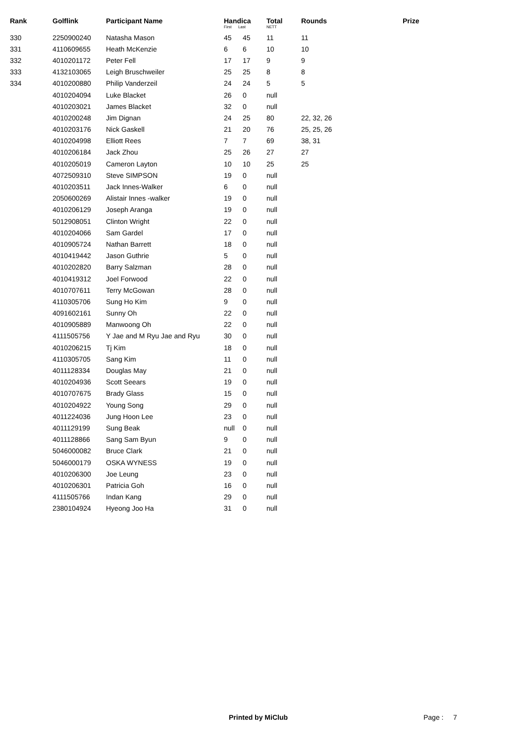| Rank | Golflink | Participant Name | Handica First Last | | Total NETT | Rounds | Prize |
| --- | --- | --- | --- | --- | --- | --- | --- |
| 330 | 2250900240 | Natasha Mason | 45 | 45 | 11 | 11 | |
| 331 | 4110609655 | Heath McKenzie | 6 | 6 | 10 | 10 | |
| 332 | 4010201172 | Peter Fell | 17 | 17 | 9 | 9 | |
| 333 | 4132103065 | Leigh Bruschweiler | 25 | 25 | 8 | 8 | |
| 334 | 4010200880 | Philip Vanderzeil | 24 | 24 | 5 | 5 | |
| | 4010204094 | Luke Blacket | 26 | 0 | null | | |
| | 4010203021 | James Blacket | 32 | 0 | null | | |
| | 4010200248 | Jim Dignan | 24 | 25 | 80 | 22, 32, 26 | |
| | 4010203176 | Nick Gaskell | 21 | 20 | 76 | 25, 25, 26 | |
| | 4010204998 | Elliott Rees | 7 | 7 | 69 | 38, 31 | |
| | 4010206184 | Jack Zhou | 25 | 26 | 27 | 27 | |
| | 4010205019 | Cameron Layton | 10 | 10 | 25 | 25 | |
| | 4072509310 | Steve SIMPSON | 19 | 0 | null | | |
| | 4010203511 | Jack Innes-Walker | 6 | 0 | null | | |
| | 2050600269 | Alistair Innes -walker | 19 | 0 | null | | |
| | 4010206129 | Joseph Aranga | 19 | 0 | null | | |
| | 5012908051 | Clinton Wright | 22 | 0 | null | | |
| | 4010204066 | Sam Gardel | 17 | 0 | null | | |
| | 4010905724 | Nathan Barrett | 18 | 0 | null | | |
| | 4010419442 | Jason Guthrie | 5 | 0 | null | | |
| | 4010202820 | Barry Salzman | 28 | 0 | null | | |
| | 4010419312 | Joel Forwood | 22 | 0 | null | | |
| | 4010707611 | Terry McGowan | 28 | 0 | null | | |
| | 4110305706 | Sung Ho Kim | 9 | 0 | null | | |
| | 4091602161 | Sunny Oh | 22 | 0 | null | | |
| | 4010905889 | Manwoong Oh | 22 | 0 | null | | |
| | 4111505756 | Y Jae and M Ryu Jae and Ryu | 30 | 0 | null | | |
| | 4010206215 | Tj Kim | 18 | 0 | null | | |
| | 4110305705 | Sang Kim | 11 | 0 | null | | |
| | 4011128334 | Douglas May | 21 | 0 | null | | |
| | 4010204936 | Scott Seears | 19 | 0 | null | | |
| | 4010707675 | Brady Glass | 15 | 0 | null | | |
| | 4010204922 | Young Song | 29 | 0 | null | | |
| | 4011224036 | Jung Hoon Lee | 23 | 0 | null | | |
| | 4011129199 | Sung Beak | null | 0 | null | | |
| | 4011128866 | Sang Sam Byun | 9 | 0 | null | | |
| | 5046000082 | Bruce Clark | 21 | 0 | null | | |
| | 5046000179 | OSKA WYNESS | 19 | 0 | null | | |
| | 4010206300 | Joe Leung | 23 | 0 | null | | |
| | 4010206301 | Patricia Goh | 16 | 0 | null | | |
| | 4111505766 | Indan Kang | 29 | 0 | null | | |
| | 2380104924 | Hyeong Joo Ha | 31 | 0 | null | | |
Printed by MiClub Page : 7